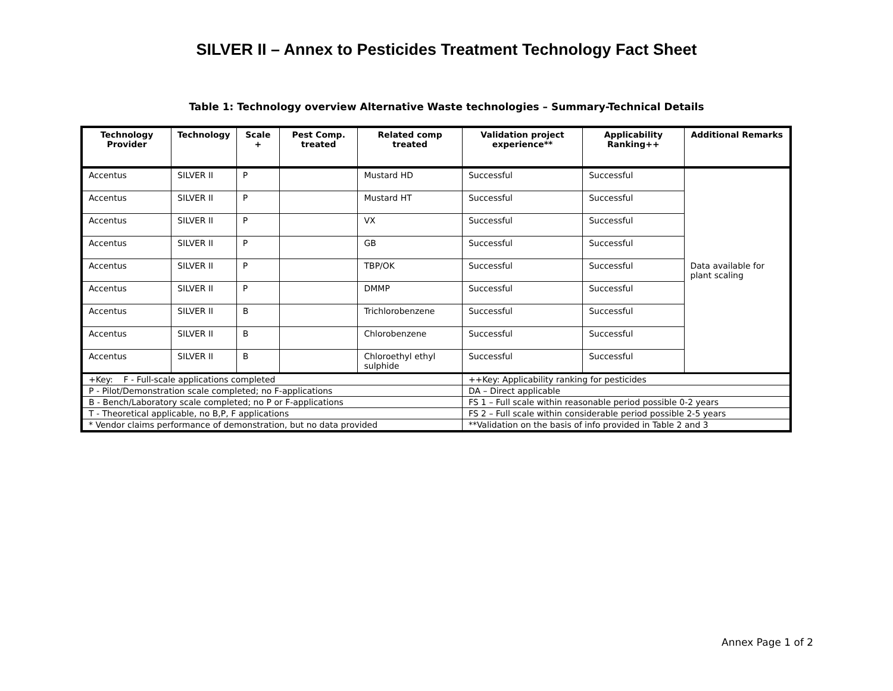SILVER II – Annex to Pesticides Treatment Technology Fact Sheet
Table 1: Technology overview Alternative Waste technologies – Summary-Technical Details
| Technology Provider | Technology | Scale + | Pest Comp. treated | Related comp treated | Validation project experience** | Applicability Ranking++ | Additional Remarks |
| --- | --- | --- | --- | --- | --- | --- | --- |
| Accentus | SILVER II | P | | Mustard HD | Successful | Successful | Data available for plant scaling |
| Accentus | SILVER II | P | | Mustard HT | Successful | Successful | |
| Accentus | SILVER II | P | | VX | Successful | Successful | |
| Accentus | SILVER II | P | | GB | Successful | Successful | |
| Accentus | SILVER II | P | | TBP/OK | Successful | Successful | |
| Accentus | SILVER II | P | | DMMP | Successful | Successful | |
| Accentus | SILVER II | B | | Trichlorobenzene | Successful | Successful | |
| Accentus | SILVER II | B | | Chlorobenzene | Successful | Successful | |
| Accentus | SILVER II | B | | Chloroethyl ethyl sulphide | Successful | Successful | |
| +Key: F - Full-scale applications completed | | | | | ++Key: Applicability ranking for pesticides | | |
| P - Pilot/Demonstration scale completed; no F-applications | | | | | DA – Direct applicable | | |
| B - Bench/Laboratory scale completed; no P or F-applications | | | | | FS 1 – Full scale within reasonable period possible 0-2 years | | |
| T - Theoretical applicable, no B,P, F applications | | | | | FS 2 – Full scale within considerable period possible 2-5 years | | |
| * Vendor claims performance of demonstration, but no data provided | | | | | **Validation on the basis of info provided in Table 2 and 3 | | |
Annex Page 1 of 2